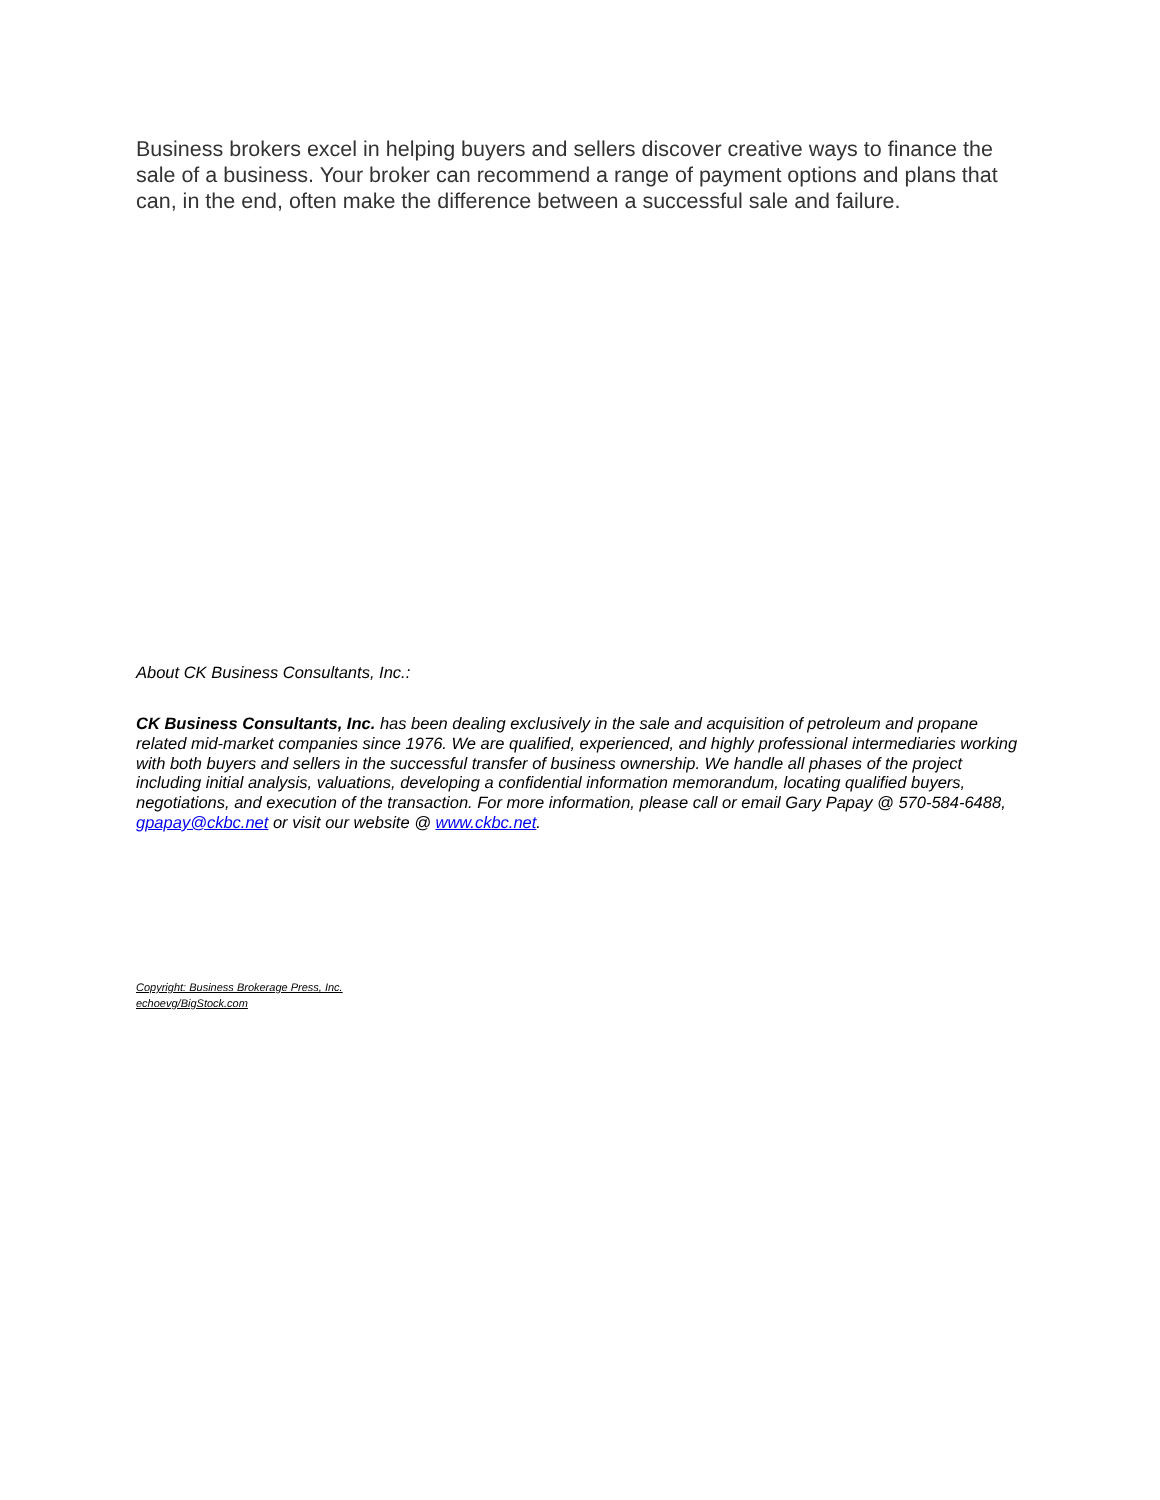Business brokers excel in helping buyers and sellers discover creative ways to finance the sale of a business. Your broker can recommend a range of payment options and plans that can, in the end, often make the difference between a successful sale and failure.
About CK Business Consultants, Inc.:
CK Business Consultants, Inc. has been dealing exclusively in the sale and acquisition of petroleum and propane related mid-market companies since 1976. We are qualified, experienced, and highly professional intermediaries working with both buyers and sellers in the successful transfer of business ownership. We handle all phases of the project including initial analysis, valuations, developing a confidential information memorandum, locating qualified buyers, negotiations, and execution of the transaction. For more information, please call or email Gary Papay @ 570-584-6488, gpapay@ckbc.net or visit our website @ www.ckbc.net.
Copyright: Business Brokerage Press, Inc.
echoevg/BigStock.com